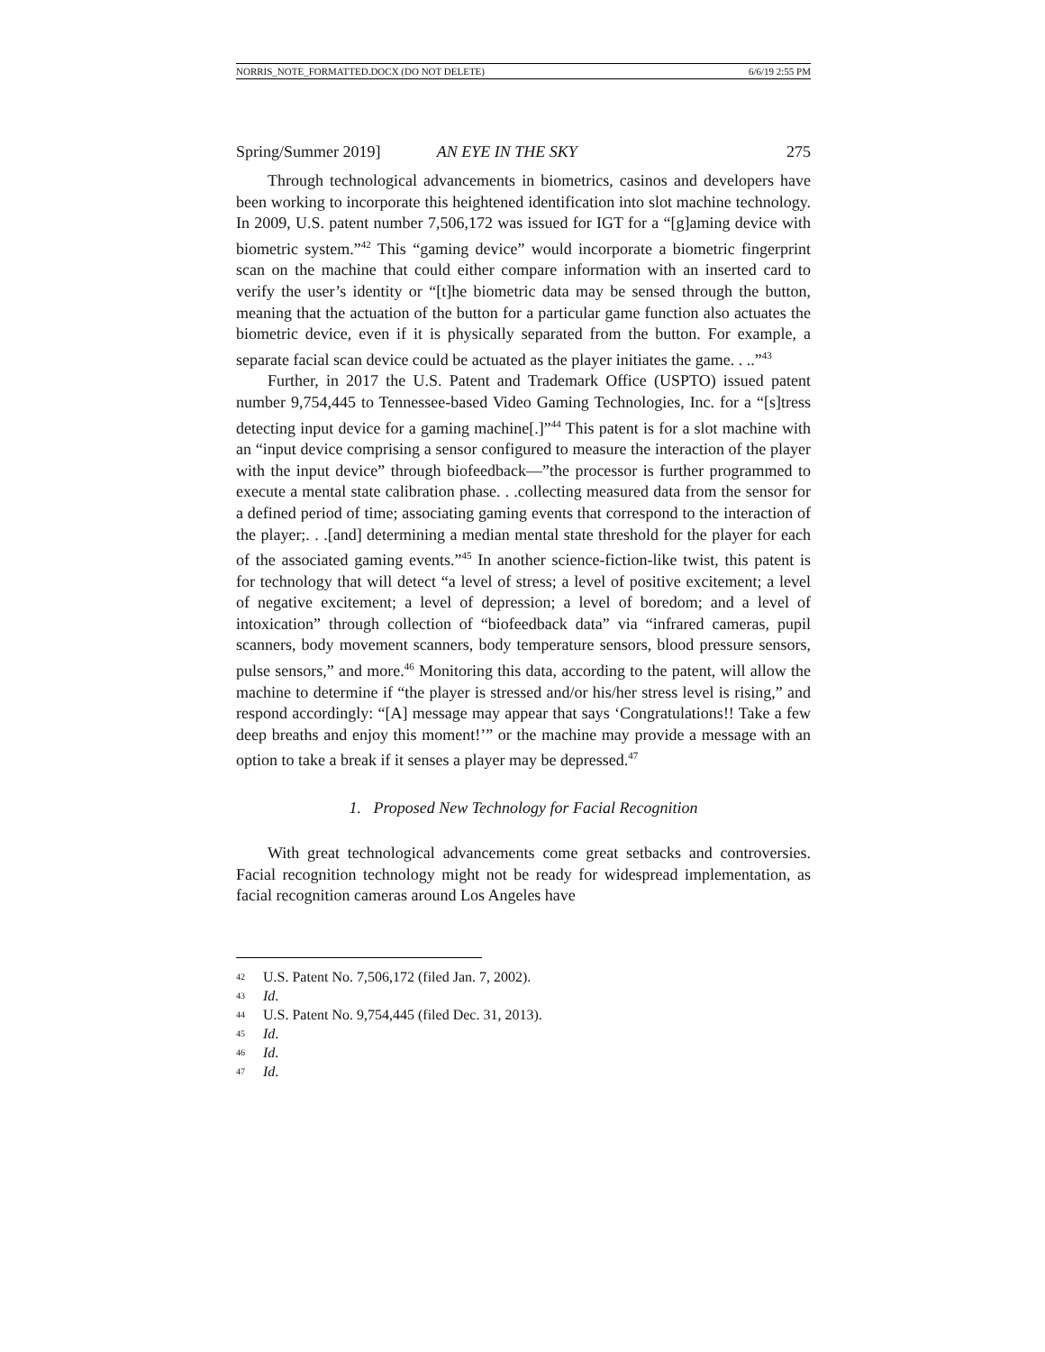NORRIS_NOTE_FORMATTED.DOCX (DO NOT DELETE) 6/6/19 2:55 PM
Spring/Summer 2019] AN EYE IN THE SKY 275
Through technological advancements in biometrics, casinos and developers have been working to incorporate this heightened identification into slot machine technology. In 2009, U.S. patent number 7,506,172 was issued for IGT for a “[g]aming device with biometric system.”<sup>42</sup> This “gaming device” would incorporate a biometric fingerprint scan on the machine that could either compare information with an inserted card to verify the user’s identity or “[t]he biometric data may be sensed through the button, meaning that the actuation of the button for a particular game function also actuates the biometric device, even if it is physically separated from the button. For example, a separate facial scan device could be actuated as the player initiates the game. . ..”<sup>43</sup>
Further, in 2017 the U.S. Patent and Trademark Office (USPTO) issued patent number 9,754,445 to Tennessee-based Video Gaming Technologies, Inc. for a “[s]tress detecting input device for a gaming machine[.]”<sup>44</sup> This patent is for a slot machine with an “input device comprising a sensor configured to measure the interaction of the player with the input device” through biofeedback—”the processor is further programmed to execute a mental state calibration phase. . .collecting measured data from the sensor for a defined period of time; associating gaming events that correspond to the interaction of the player;. . .[and] determining a median mental state threshold for the player for each of the associated gaming events.”<sup>45</sup> In another science-fiction-like twist, this patent is for technology that will detect “a level of stress; a level of positive excitement; a level of negative excitement; a level of depression; a level of boredom; and a level of intoxication” through collection of “biofeedback data” via “infrared cameras, pupil scanners, body movement scanners, body temperature sensors, blood pressure sensors, pulse sensors,” and more.<sup>46</sup> Monitoring this data, according to the patent, will allow the machine to determine if “the player is stressed and/or his/her stress level is rising,” and respond accordingly: “[A] message may appear that says ‘Congratulations!! Take a few deep breaths and enjoy this moment!’” or the machine may provide a message with an option to take a break if it senses a player may be depressed.<sup>47</sup>
1. Proposed New Technology for Facial Recognition
With great technological advancements come great setbacks and controversies. Facial recognition technology might not be ready for widespread implementation, as facial recognition cameras around Los Angeles have
42 U.S. Patent No. 7,506,172 (filed Jan. 7, 2002).
43 Id.
44 U.S. Patent No. 9,754,445 (filed Dec. 31, 2013).
45 Id.
46 Id.
47 Id.